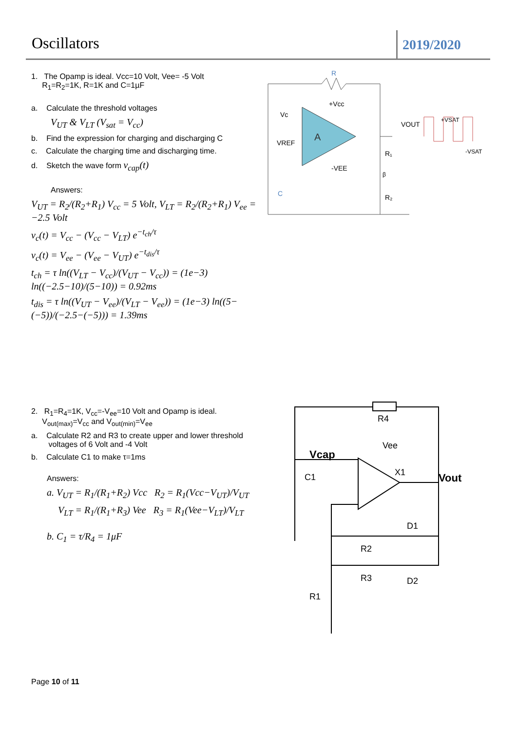Oscillators 2019/2020
1. The Opamp is ideal. Vcc=10 Volt, Vee= -5 Volt
R<sub>1</sub>=R<sub>2</sub>=1K, R=1K and C=1µF
a. Calculate the threshold voltages
V<sub>UT</sub> & V<sub>LT</sub> (V<sub>sat</sub> = V<sub>cc</sub>)
b. Find the expression for charging and discharging C
c. Calculate the charging time and discharging time.
d. Sketch the wave form v<sub>cap</sub>(t)
Answers:
V<sub>UT</sub> = R<sub>2</sub>/(R<sub>2</sub>+R<sub>1</sub>) V<sub>cc</sub> = 5 Volt, V<sub>LT</sub> = R<sub>2</sub>/(R<sub>2</sub>+R<sub>1</sub>) V<sub>ee</sub> = −2.5 Volt
v<sub>c</sub>(t) = V<sub>cc</sub> − (V<sub>cc</sub> − V<sub>LT</sub>) e<sup>−t<sub>ch</sub>/τ</sup>
v<sub>c</sub>(t) = V<sub>ee</sub> − (V<sub>ee</sub> − V<sub>UT</sub>) e<sup>−t<sub>dis</sub>/τ</sup>
t<sub>ch</sub> = τ ln((V<sub>LT</sub> − V<sub>cc</sub>)/(V<sub>UT</sub> − V<sub>cc</sub>)) = (1e−3) ln((−2.5−10)/(5−10)) = 0.92ms
t<sub>dis</sub> = τ ln((V<sub>UT</sub> − V<sub>ee</sub>)/(V<sub>LT</sub> − V<sub>ee</sub>)) = (1e−3) ln((5−(−5))/(−2.5−(−5))) = 1.39ms
R
A
Vc
VREF
+Vcc
-VEE
+VSAT
-VSAT
VOUT
R₁
R₂
β
C
2. R<sub>1</sub>=R<sub>4</sub>=1K, V<sub>cc</sub>=-V<sub>ee</sub>=10 Volt and Opamp is ideal.
V<sub>out(max)</sub>=V<sub>cc</sub> and V<sub>out(min)</sub>=V<sub>ee</sub>
a. Calculate R2 and R3 to create upper and lower threshold
voltages of 6 Volt and -4 Volt
b. Calculate C1 to make τ=1ms
Answers:
a. V<sub>UT</sub> = R<sub>1</sub>/(R<sub>1</sub>+R<sub>2</sub>) Vcc R<sub>2</sub> = R<sub>1</sub>(Vcc−V<sub>UT</sub>)/V<sub>UT</sub>
V<sub>LT</sub> = R<sub>1</sub>/(R<sub>1</sub>+R<sub>3</sub>) Vee R<sub>3</sub> = R<sub>1</sub>(Vee−V<sub>LT</sub>)/V<sub>LT</sub>
b. C<sub>1</sub> = τ/R<sub>4</sub> = 1μF
R4
Vcap
Vee
X1
Vout
C1
R2
R3
D1
D2
R1
Page 10 of 11